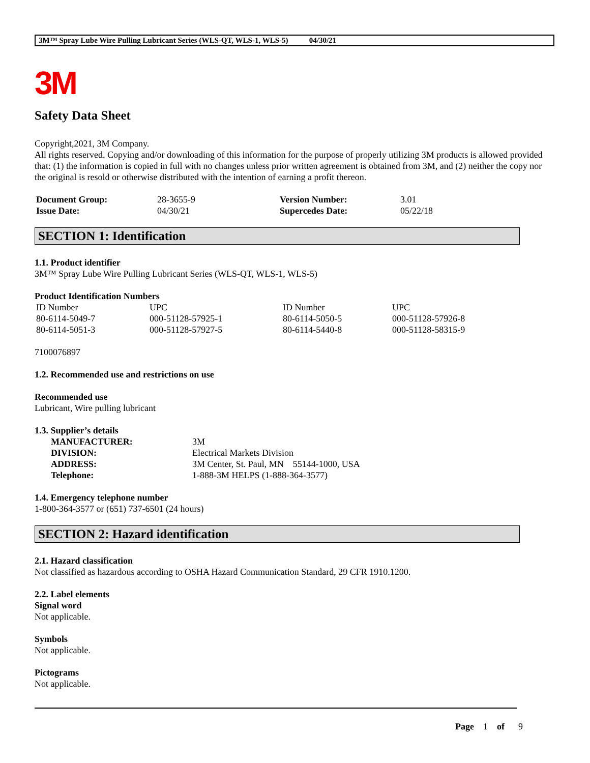3M™ Spray Lube Wire Pulling Lubricant Series (WLS-QT, WLS-1, WLS-5) 04/30/21
3M
Safety Data Sheet
Copyright,2021, 3M Company.
All rights reserved. Copying and/or downloading of this information for the purpose of properly utilizing 3M products is allowed provided that: (1) the information is copied in full with no changes unless prior written agreement is obtained from 3M, and (2) neither the copy nor the original is resold or otherwise distributed with the intention of earning a profit thereon.
| Document Group: | 28-3655-9 | Version Number: | 3.01 |
| Issue Date: | 04/30/21 | Supercedes Date: | 05/22/18 |
SECTION 1: Identification
1.1. Product identifier
3M™ Spray Lube Wire Pulling Lubricant Series (WLS-QT, WLS-1, WLS-5)
Product Identification Numbers
| ID Number | UPC | ID Number | UPC |
| 80-6114-5049-7 | 000-51128-57925-1 | 80-6114-5050-5 | 000-51128-57926-8 |
| 80-6114-5051-3 | 000-51128-57927-5 | 80-6114-5440-8 | 000-51128-58315-9 |
7100076897
1.2. Recommended use and restrictions on use
Recommended use
Lubricant, Wire pulling lubricant
1.3. Supplier’s details
| MANUFACTURER: | 3M |
| DIVISION: | Electrical Markets Division |
| ADDRESS: | 3M Center, St. Paul, MN 55144-1000, USA |
| Telephone: | 1-888-3M HELPS (1-888-364-3577) |
1.4. Emergency telephone number
1-800-364-3577 or (651) 737-6501 (24 hours)
SECTION 2: Hazard identification
2.1. Hazard classification
Not classified as hazardous according to OSHA Hazard Communication Standard, 29 CFR 1910.1200.
2.2. Label elements
Signal word
Not applicable.
Symbols
Not applicable.
Pictograms
Not applicable.
Page 1 of 9